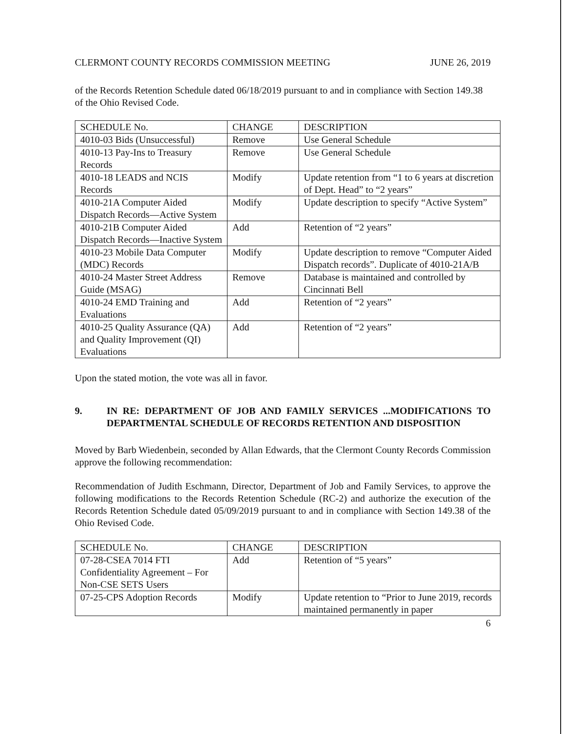CLERMONT COUNTY RECORDS COMMISSION MEETING JUNE 26, 2019
of the Records Retention Schedule dated 06/18/2019 pursuant to and in compliance with Section 149.38 of the Ohio Revised Code.
| SCHEDULE No. | CHANGE | DESCRIPTION |
| 4010-03 Bids (Unsuccessful) | Remove | Use General Schedule |
| 4010-13 Pay-Ins to Treasury Records | Remove | Use General Schedule |
| 4010-18 LEADS and NCIS Records | Modify | Update retention from “1 to 6 years at discretion of Dept. Head” to “2 years” |
| 4010-21A Computer Aided Dispatch Records—Active System | Modify | Update description to specify “Active System” |
| 4010-21B Computer Aided Dispatch Records—Inactive System | Add | Retention of “2 years” |
| 4010-23 Mobile Data Computer (MDC) Records | Modify | Update description to remove “Computer Aided Dispatch records”. Duplicate of 4010-21A/B |
| 4010-24 Master Street Address Guide (MSAG) | Remove | Database is maintained and controlled by Cincinnati Bell |
| 4010-24 EMD Training and Evaluations | Add | Retention of “2 years” |
| 4010-25 Quality Assurance (QA) and Quality Improvement (QI) Evaluations | Add | Retention of “2 years” |
Upon the stated motion, the vote was all in favor.
9. IN RE: DEPARTMENT OF JOB AND FAMILY SERVICES ...MODIFICATIONS TO DEPARTMENTAL SCHEDULE OF RECORDS RETENTION AND DISPOSITION
Moved by Barb Wiedenbein, seconded by Allan Edwards, that the Clermont County Records Commission approve the following recommendation:
Recommendation of Judith Eschmann, Director, Department of Job and Family Services, to approve the following modifications to the Records Retention Schedule (RC-2) and authorize the execution of the Records Retention Schedule dated 05/09/2019 pursuant to and in compliance with Section 149.38 of the Ohio Revised Code.
| SCHEDULE No. | CHANGE | DESCRIPTION |
| 07-28-CSEA 7014 FTI Confidentiality Agreement – For Non-CSE SETS Users | Add | Retention of “5 years” |
| 07-25-CPS Adoption Records | Modify | Update retention to “Prior to June 2019, records maintained permanently in paper |
6